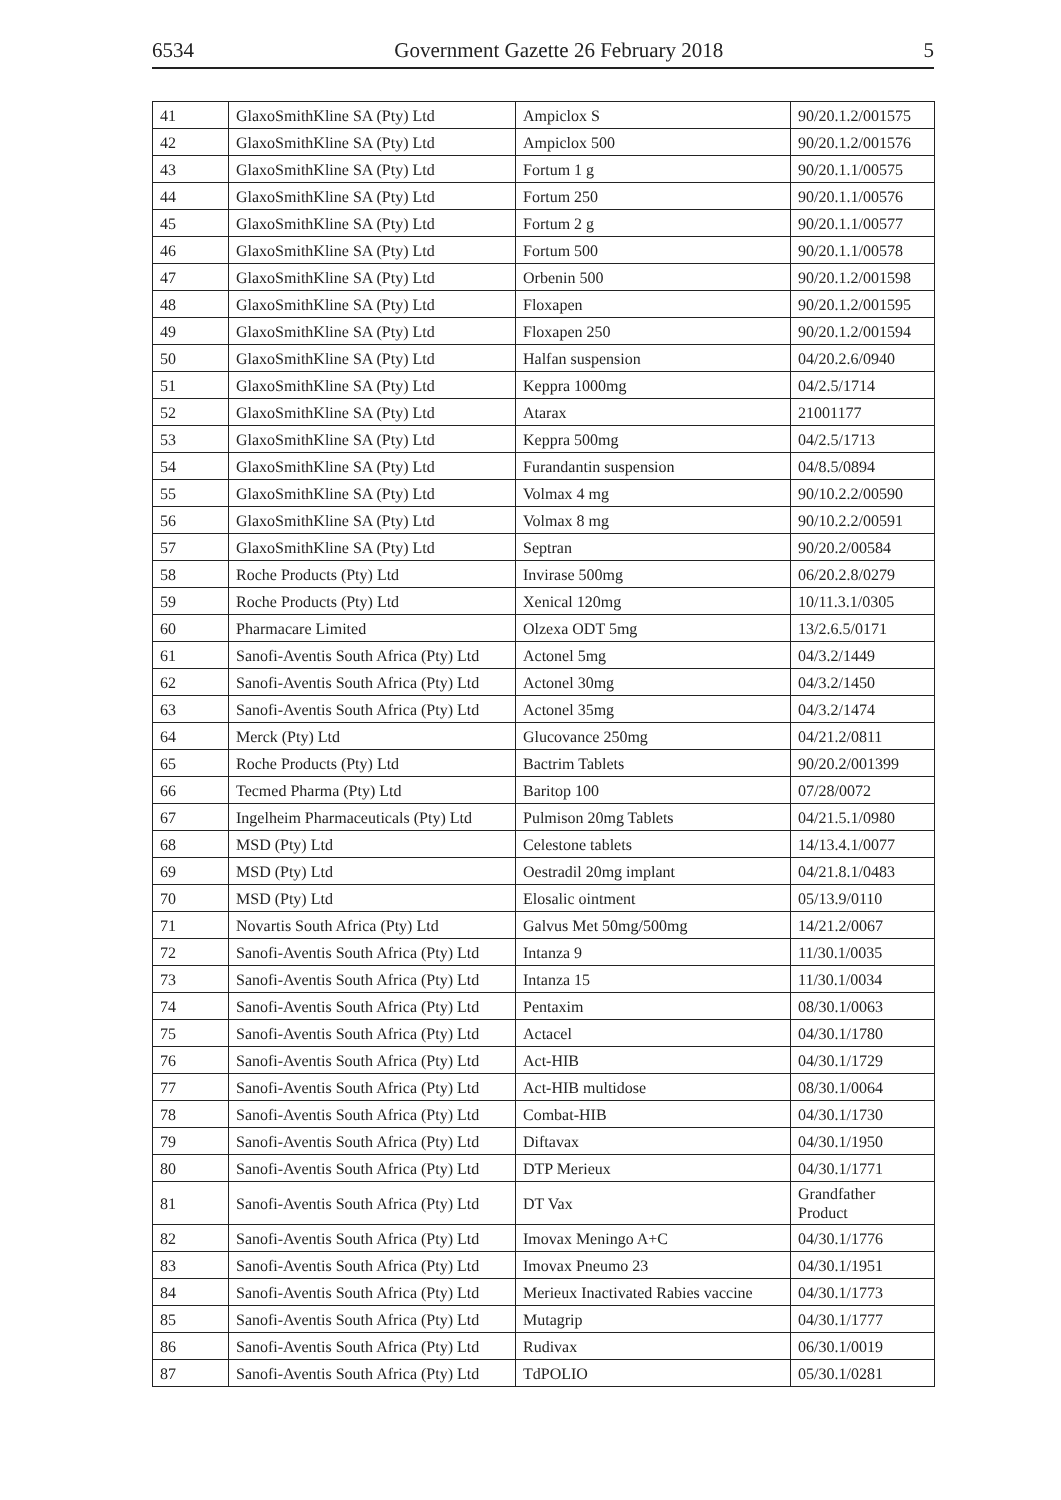6534 Government Gazette 26 February 2018 5
| 41 | GlaxoSmithKline SA (Pty) Ltd | Ampiclox S | 90/20.1.2/001575 |
| 42 | GlaxoSmithKline SA (Pty) Ltd | Ampiclox 500 | 90/20.1.2/001576 |
| 43 | GlaxoSmithKline SA (Pty) Ltd | Fortum 1 g | 90/20.1.1/00575 |
| 44 | GlaxoSmithKline SA (Pty) Ltd | Fortum 250 | 90/20.1.1/00576 |
| 45 | GlaxoSmithKline SA (Pty) Ltd | Fortum 2 g | 90/20.1.1/00577 |
| 46 | GlaxoSmithKline SA (Pty) Ltd | Fortum 500 | 90/20.1.1/00578 |
| 47 | GlaxoSmithKline SA (Pty) Ltd | Orbenin 500 | 90/20.1.2/001598 |
| 48 | GlaxoSmithKline SA (Pty) Ltd | Floxapen | 90/20.1.2/001595 |
| 49 | GlaxoSmithKline SA (Pty) Ltd | Floxapen 250 | 90/20.1.2/001594 |
| 50 | GlaxoSmithKline SA (Pty) Ltd | Halfan suspension | 04/20.2.6/0940 |
| 51 | GlaxoSmithKline SA (Pty) Ltd | Keppra 1000mg | 04/2.5/1714 |
| 52 | GlaxoSmithKline SA (Pty) Ltd | Atarax | 21001177 |
| 53 | GlaxoSmithKline SA (Pty) Ltd | Keppra 500mg | 04/2.5/1713 |
| 54 | GlaxoSmithKline SA (Pty) Ltd | Furandantin suspension | 04/8.5/0894 |
| 55 | GlaxoSmithKline SA (Pty) Ltd | Volmax 4 mg | 90/10.2.2/00590 |
| 56 | GlaxoSmithKline SA (Pty) Ltd | Volmax 8 mg | 90/10.2.2/00591 |
| 57 | GlaxoSmithKline SA (Pty) Ltd | Septran | 90/20.2/00584 |
| 58 | Roche Products (Pty) Ltd | Invirase 500mg | 06/20.2.8/0279 |
| 59 | Roche Products (Pty) Ltd | Xenical 120mg | 10/11.3.1/0305 |
| 60 | Pharmacare Limited | Olzexa ODT 5mg | 13/2.6.5/0171 |
| 61 | Sanofi-Aventis South Africa (Pty) Ltd | Actonel 5mg | 04/3.2/1449 |
| 62 | Sanofi-Aventis South Africa (Pty) Ltd | Actonel 30mg | 04/3.2/1450 |
| 63 | Sanofi-Aventis South Africa (Pty) Ltd | Actonel 35mg | 04/3.2/1474 |
| 64 | Merck (Pty) Ltd | Glucovance 250mg | 04/21.2/0811 |
| 65 | Roche Products (Pty) Ltd | Bactrim Tablets | 90/20.2/001399 |
| 66 | Tecmed Pharma (Pty) Ltd | Baritop 100 | 07/28/0072 |
| 67 | Ingelheim Pharmaceuticals (Pty) Ltd | Pulmison 20mg Tablets | 04/21.5.1/0980 |
| 68 | MSD (Pty) Ltd | Celestone tablets | 14/13.4.1/0077 |
| 69 | MSD (Pty) Ltd | Oestradil 20mg implant | 04/21.8.1/0483 |
| 70 | MSD (Pty) Ltd | Elosalic ointment | 05/13.9/0110 |
| 71 | Novartis South Africa (Pty) Ltd | Galvus Met 50mg/500mg | 14/21.2/0067 |
| 72 | Sanofi-Aventis South Africa (Pty) Ltd | Intanza 9 | 11/30.1/0035 |
| 73 | Sanofi-Aventis South Africa (Pty) Ltd | Intanza 15 | 11/30.1/0034 |
| 74 | Sanofi-Aventis South Africa (Pty) Ltd | Pentaxim | 08/30.1/0063 |
| 75 | Sanofi-Aventis South Africa (Pty) Ltd | Actacel | 04/30.1/1780 |
| 76 | Sanofi-Aventis South Africa (Pty) Ltd | Act-HIB | 04/30.1/1729 |
| 77 | Sanofi-Aventis South Africa (Pty) Ltd | Act-HIB multidose | 08/30.1/0064 |
| 78 | Sanofi-Aventis South Africa (Pty) Ltd | Combat-HIB | 04/30.1/1730 |
| 79 | Sanofi-Aventis South Africa (Pty) Ltd | Diftavax | 04/30.1/1950 |
| 80 | Sanofi-Aventis South Africa (Pty) Ltd | DTP Merieux | 04/30.1/1771 |
| 81 | Sanofi-Aventis South Africa (Pty) Ltd | DT Vax | Grandfather Product |
| 82 | Sanofi-Aventis South Africa (Pty) Ltd | Imovax Meningo A+C | 04/30.1/1776 |
| 83 | Sanofi-Aventis South Africa (Pty) Ltd | Imovax Pneumo 23 | 04/30.1/1951 |
| 84 | Sanofi-Aventis South Africa (Pty) Ltd | Merieux Inactivated Rabies vaccine | 04/30.1/1773 |
| 85 | Sanofi-Aventis South Africa (Pty) Ltd | Mutagrip | 04/30.1/1777 |
| 86 | Sanofi-Aventis South Africa (Pty) Ltd | Rudivax | 06/30.1/0019 |
| 87 | Sanofi-Aventis South Africa (Pty) Ltd | TdPOLIO | 05/30.1/0281 |